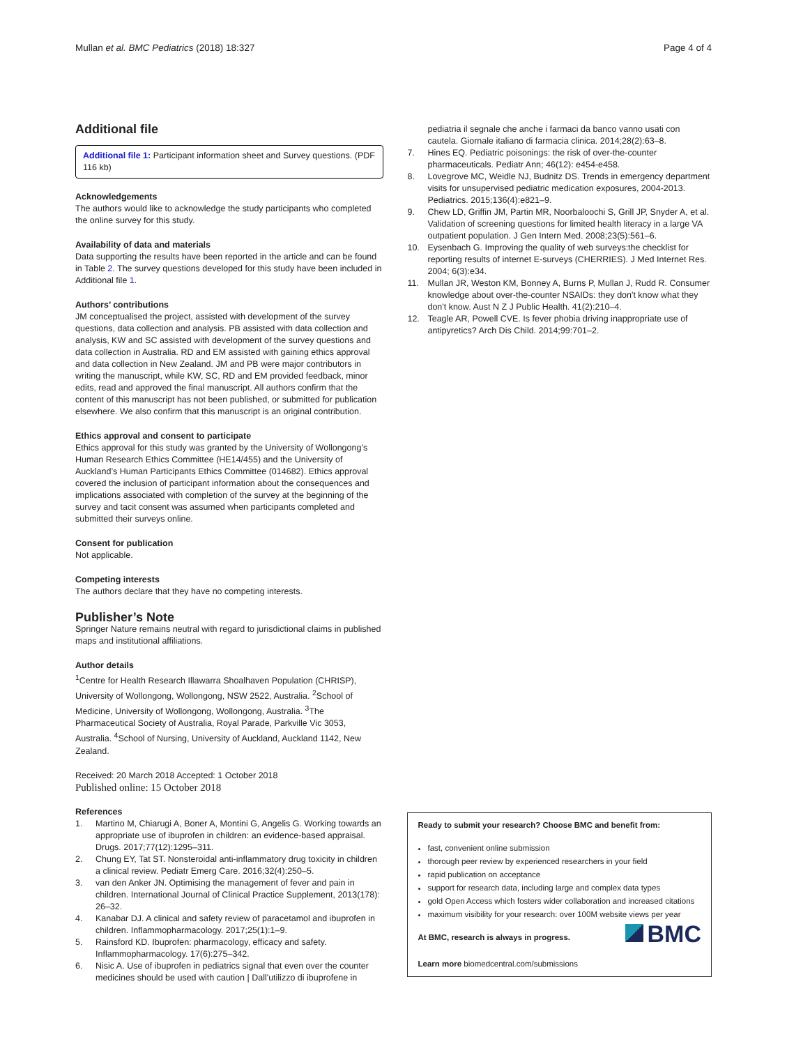Mullan et al. BMC Pediatrics (2018) 18:327 Page 4 of 4
Additional file
Additional file 1: Participant information sheet and Survey questions. (PDF 116 kb)
Acknowledgements
The authors would like to acknowledge the study participants who completed the online survey for this study.
Availability of data and materials
Data supporting the results have been reported in the article and can be found in Table 2. The survey questions developed for this study have been included in Additional file 1.
Authors’ contributions
JM conceptualised the project, assisted with development of the survey questions, data collection and analysis. PB assisted with data collection and analysis, KW and SC assisted with development of the survey questions and data collection in Australia. RD and EM assisted with gaining ethics approval and data collection in New Zealand. JM and PB were major contributors in writing the manuscript, while KW, SC, RD and EM provided feedback, minor edits, read and approved the final manuscript. All authors confirm that the content of this manuscript has not been published, or submitted for publication elsewhere. We also confirm that this manuscript is an original contribution.
Ethics approval and consent to participate
Ethics approval for this study was granted by the University of Wollongong’s Human Research Ethics Committee (HE14/455) and the University of Auckland’s Human Participants Ethics Committee (014682). Ethics approval covered the inclusion of participant information about the consequences and implications associated with completion of the survey at the beginning of the survey and tacit consent was assumed when participants completed and submitted their surveys online.
Consent for publication
Not applicable.
Competing interests
The authors declare that they have no competing interests.
Publisher’s Note
Springer Nature remains neutral with regard to jurisdictional claims in published maps and institutional affiliations.
Author details
<sup>1</sup> Centre for Health Research Illawarra Shoalhaven Population (CHRISP), University of Wollongong, Wollongong, NSW 2522, Australia. <sup>2</sup>School of Medicine, University of Wollongong, Wollongong, Australia. <sup>3</sup>The Pharmaceutical Society of Australia, Royal Parade, Parkville Vic 3053, Australia. <sup>4</sup>School of Nursing, University of Auckland, Auckland 1142, New Zealand.
Received: 20 March 2018 Accepted: 1 October 2018
Published online: 15 October 2018
References
1. Martino M, Chiarugi A, Boner A, Montini G, Angelis G. Working towards an appropriate use of ibuprofen in children: an evidence-based appraisal. Drugs. 2017;77(12):1295–311.
2. Chung EY, Tat ST. Nonsteroidal anti-inflammatory drug toxicity in children a clinical review. Pediatr Emerg Care. 2016;32(4):250–5.
3. van den Anker JN. Optimising the management of fever and pain in children. International Journal of Clinical Practice Supplement, 2013(178): 26–32.
4. Kanabar DJ. A clinical and safety review of paracetamol and ibuprofen in children. Inflammopharmacology. 2017;25(1):1–9.
5. Rainsford KD. Ibuprofen: pharmacology, efficacy and safety. Inflammopharmacology. 17(6):275–342.
6. Nisic A. Use of ibuprofen in pediatrics signal that even over the counter medicines should be used with caution | Dall'utilizzo di ibuprofene in
pediatria il segnale che anche i farmaci da banco vanno usati con cautela. Giornale italiano di farmacia clinica. 2014;28(2):63–8.
7. Hines EQ. Pediatric poisonings: the risk of over-the-counter pharmaceuticals. Pediatr Ann; 46(12): e454-e458.
8. Lovegrove MC, Weidle NJ, Budnitz DS. Trends in emergency department visits for unsupervised pediatric medication exposures, 2004-2013. Pediatrics. 2015;136(4):e821–9.
9. Chew LD, Griffin JM, Partin MR, Noorbaloochi S, Grill JP, Snyder A, et al. Validation of screening questions for limited health literacy in a large VA outpatient population. J Gen Intern Med. 2008;23(5):561–6.
10. Eysenbach G. Improving the quality of web surveys:the checklist for reporting results of internet E-surveys (CHERRIES). J Med Internet Res. 2004; 6(3):e34.
11. Mullan JR, Weston KM, Bonney A, Burns P, Mullan J, Rudd R. Consumer knowledge about over-the-counter NSAIDs: they don't know what they don't know. Aust N Z J Public Health. 41(2):210–4.
12. Teagle AR, Powell CVE. Is fever phobia driving inappropriate use of antipyretics? Arch Dis Child. 2014;99:701–2.
Ready to submit your research? Choose BMC and benefit from:
fast, convenient online submission
thorough peer review by experienced researchers in your field
rapid publication on acceptance
support for research data, including large and complex data types
gold Open Access which fosters wider collaboration and increased citations
maximum visibility for your research: over 100M website views per year
BMC
At BMC, research is always in progress.
Learn more biomedcentral.com/submissions